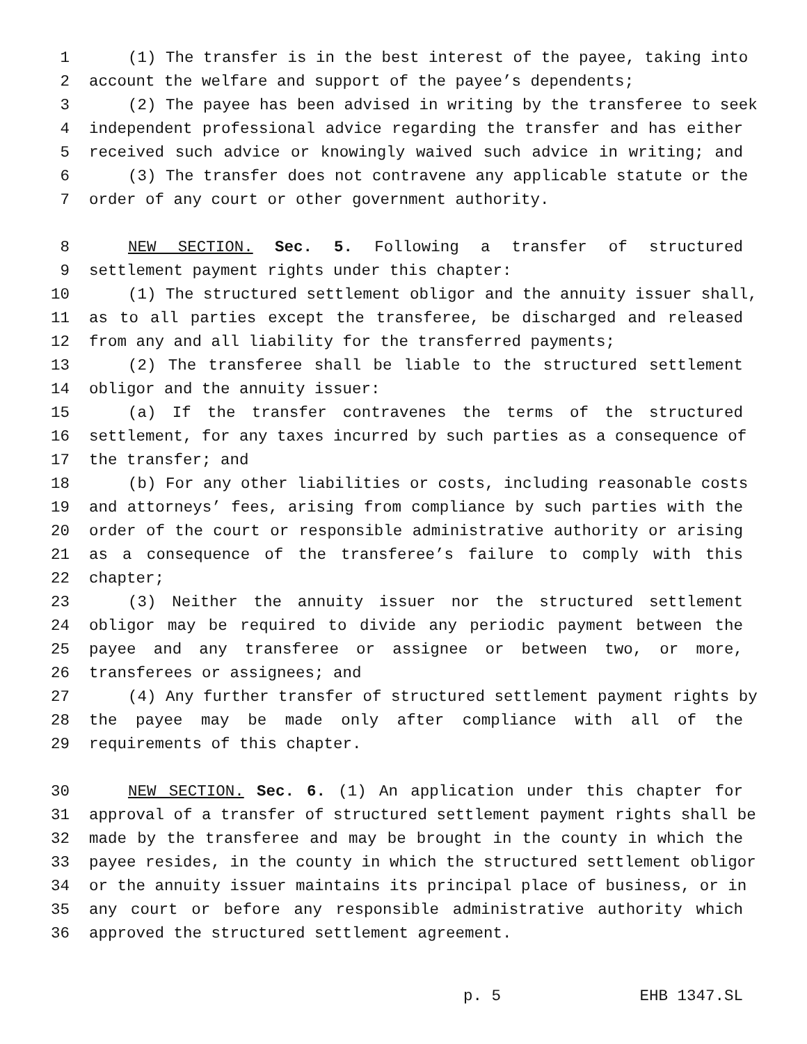1 (1) The transfer is in the best interest of the payee, taking into
2 account the welfare and support of the payee’s dependents;
3 (2) The payee has been advised in writing by the transferee to seek
4 independent professional advice regarding the transfer and has either
5 received such advice or knowingly waived such advice in writing; and
6 (3) The transfer does not contravene any applicable statute or the
7 order of any court or other government authority.
8 NEW SECTION. Sec. 5. Following a transfer of structured
9 settlement payment rights under this chapter:
10 (1) The structured settlement obligor and the annuity issuer shall,
11 as to all parties except the transferee, be discharged and released
12 from any and all liability for the transferred payments;
13 (2) The transferee shall be liable to the structured settlement
14 obligor and the annuity issuer:
15 (a) If the transfer contravenes the terms of the structured
16 settlement, for any taxes incurred by such parties as a consequence of
17 the transfer; and
18 (b) For any other liabilities or costs, including reasonable costs
19 and attorneys’ fees, arising from compliance by such parties with the
20 order of the court or responsible administrative authority or arising
21 as a consequence of the transferee’s failure to comply with this
22 chapter;
23 (3) Neither the annuity issuer nor the structured settlement
24 obligor may be required to divide any periodic payment between the
25 payee and any transferee or assignee or between two, or more,
26 transferees or assignees; and
27 (4) Any further transfer of structured settlement payment rights by
28 the payee may be made only after compliance with all of the
29 requirements of this chapter.
30 NEW SECTION. Sec. 6. (1) An application under this chapter for
31 approval of a transfer of structured settlement payment rights shall be
32 made by the transferee and may be brought in the county in which the
33 payee resides, in the county in which the structured settlement obligor
34 or the annuity issuer maintains its principal place of business, or in
35 any court or before any responsible administrative authority which
36 approved the structured settlement agreement.
p. 5 EHB 1347.SL